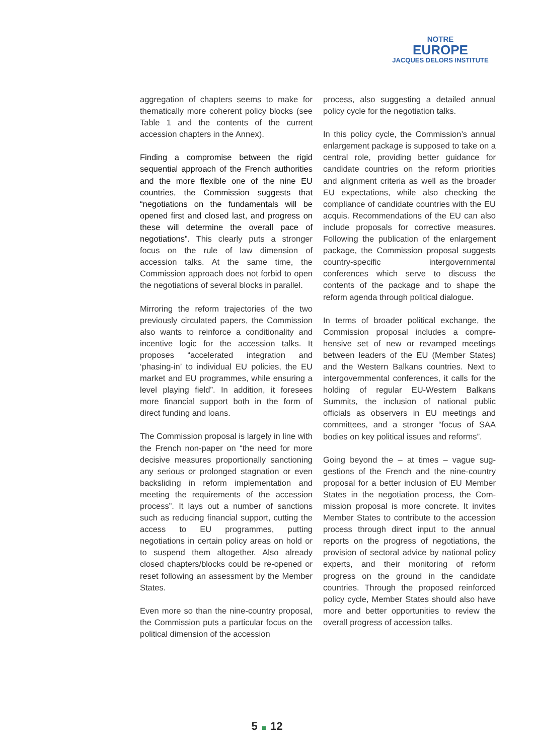NOTRE
EUROPE
JACQUES DELORS INSTITUTE
aggregation of chapters seems to make for thematically more coherent policy blocks (see Table 1 and the contents of the current accession chapters in the Annex).
Finding a compromise between the rigid sequential approach of the French autho­rities and the more flexible one of the nine EU countries, the Commission suggests that “negotiations on the fundamentals will be opened first and closed last, and progress on these will determine the ove­rall pace of negotiations”. This clearly puts a stronger focus on the rule of law dimen­sion of accession talks. At the same time, the Commission approach does not forbid to open the negotiations of several blocks in parallel.
Mirroring the reform trajectories of the two previously circulated papers, the Commis­sion also wants to reinforce a conditionality and incentive logic for the accession talks. It proposes “accelerated integration and ‘phasing-in’ to individual EU policies, the EU market and EU programmes, while ensuring a level playing field”. In addition, it foresees more financial support both in the form of direct funding and loans.
The Commission proposal is largely in line with the French non-paper on “the need for more decisive measures proportionally sanc­tioning any serious or prolonged stagnation or even backsliding in reform implementa­tion and meeting the requirements of the accession process”. It lays out a number of sanctions such as reducing financial sup­port, cutting the access to EU programmes, putting negotiations in certain policy areas on hold or to suspend them altogether. Also already closed chapters/blocks could be re-opened or reset following an assessment by the Member States.
Even more so than the nine-country proposal, the Commission puts a particular focus on the political dimension of the accession
process, also suggesting a detailed annual policy cycle for the negotiation talks.
In this policy cycle, the Commission’s annual enlargement package is supposed to take on a central role, providing better guidance for candidate countries on the reform priorities and alignment criteria as well as the broader EU expectations, while also checking the compliance of candidate countries with the EU acquis. Recommendations of the EU can also include proposals for correc­tive measures. Following the publication of the enlargement package, the Commission proposal suggests country-specific inter­governmental conferences which serve to discuss the contents of the package and to shape the reform agenda through political dialogue.
In terms of broader political exchange, the Commission proposal includes a compre­hensive set of new or revamped meetings between leaders of the EU (Member States) and the Western Balkans countries. Next to intergovernmental conferences, it calls for the holding of regular EU-Western Balkans Summits, the inclusion of national public officials as observers in EU meetings and committees, and a stronger “focus of SAA bodies on key political issues and reforms”.
Going beyond the – at times – vague sug­gestions of the French and the nine-country proposal for a better inclusion of EU Member States in the negotiation process, the Com­mission proposal is more concrete. It invites Member States to contribute to the acces­sion process through direct input to the annual reports on the progress of negotia­tions, the provision of sectoral advice by national policy experts, and their monitoring of reform progress on the ground in the candidate countries. Through the proposed reinforced policy cycle, Member States should also have more and better oppor­tunities to review the overall progress of accession talks.
5 12